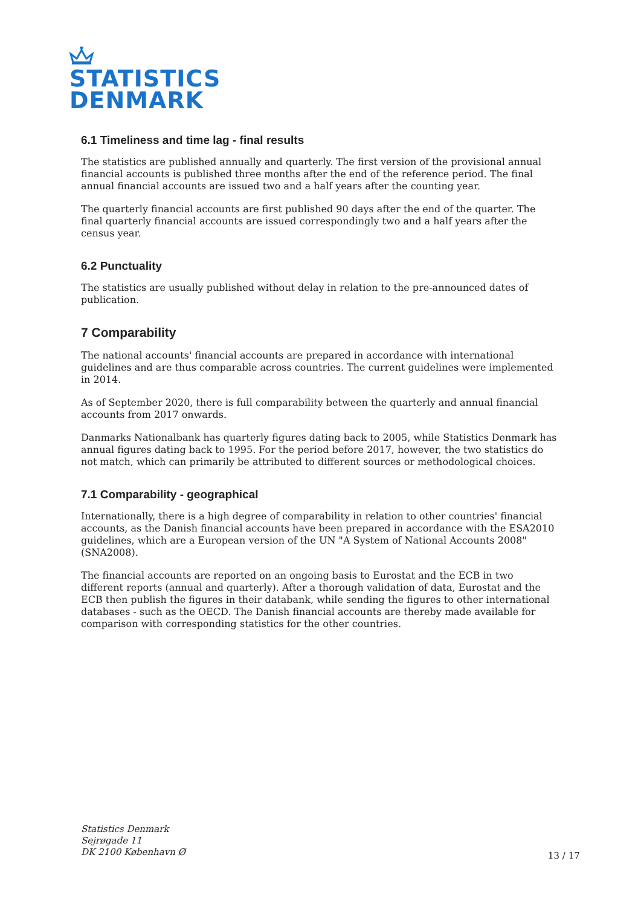STATISTICS
DENMARK
6.1 Timeliness and time lag - final results
The statistics are published annually and quarterly. The first version of the provisional annual financial accounts is published three months after the end of the reference period. The final annual financial accounts are issued two and a half years after the counting year.
The quarterly financial accounts are first published 90 days after the end of the quarter. The final quarterly financial accounts are issued correspondingly two and a half years after the census year.
6.2 Punctuality
The statistics are usually published without delay in relation to the pre-announced dates of publication.
7 Comparability
The national accounts' financial accounts are prepared in accordance with international guidelines and are thus comparable across countries. The current guidelines were implemented in 2014.
As of September 2020, there is full comparability between the quarterly and annual financial accounts from 2017 onwards.
Danmarks Nationalbank has quarterly figures dating back to 2005, while Statistics Denmark has annual figures dating back to 1995. For the period before 2017, however, the two statistics do not match, which can primarily be attributed to different sources or methodological choices.
7.1 Comparability - geographical
Internationally, there is a high degree of comparability in relation to other countries' financial accounts, as the Danish financial accounts have been prepared in accordance with the ESA2010 guidelines, which are a European version of the UN "A System of National Accounts 2008" (SNA2008).
The financial accounts are reported on an ongoing basis to Eurostat and the ECB in two different reports (annual and quarterly). After a thorough validation of data, Eurostat and the ECB then publish the figures in their databank, while sending the figures to other international databases - such as the OECD. The Danish financial accounts are thereby made available for comparison with corresponding statistics for the other countries.
Statistics Denmark
Sejrøgade 11
DK 2100 København Ø
13 / 17